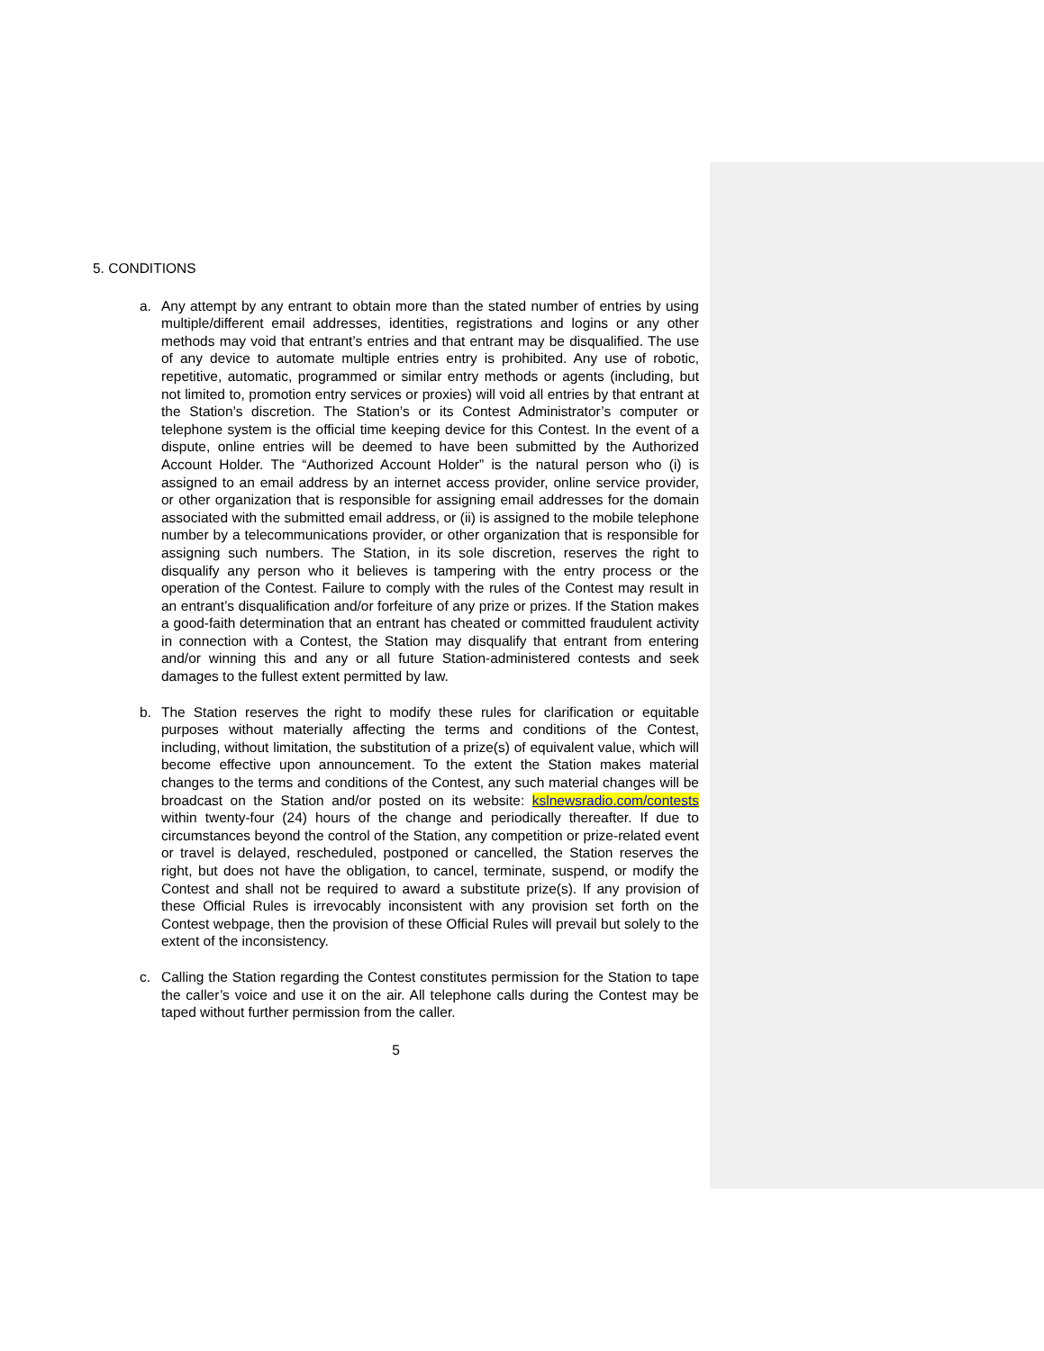5. CONDITIONS
a. Any attempt by any entrant to obtain more than the stated number of entries by using multiple/different email addresses, identities, registrations and logins or any other methods may void that entrant’s entries and that entrant may be disqualified. The use of any device to automate multiple entries entry is prohibited. Any use of robotic, repetitive, automatic, programmed or similar entry methods or agents (including, but not limited to, promotion entry services or proxies) will void all entries by that entrant at the Station’s discretion. The Station’s or its Contest Administrator’s computer or telephone system is the official time keeping device for this Contest. In the event of a dispute, online entries will be deemed to have been submitted by the Authorized Account Holder. The “Authorized Account Holder” is the natural person who (i) is assigned to an email address by an internet access provider, online service provider, or other organization that is responsible for assigning email addresses for the domain associated with the submitted email address, or (ii) is assigned to the mobile telephone number by a telecommunications provider, or other organization that is responsible for assigning such numbers. The Station, in its sole discretion, reserves the right to disqualify any person who it believes is tampering with the entry process or the operation of the Contest. Failure to comply with the rules of the Contest may result in an entrant’s disqualification and/or forfeiture of any prize or prizes. If the Station makes a good-faith determination that an entrant has cheated or committed fraudulent activity in connection with a Contest, the Station may disqualify that entrant from entering and/or winning this and any or all future Station-administered contests and seek damages to the fullest extent permitted by law.
b. The Station reserves the right to modify these rules for clarification or equitable purposes without materially affecting the terms and conditions of the Contest, including, without limitation, the substitution of a prize(s) of equivalent value, which will become effective upon announcement. To the extent the Station makes material changes to the terms and conditions of the Contest, any such material changes will be broadcast on the Station and/or posted on its website: kslnewsradio.com/contests within twenty-four (24) hours of the change and periodically thereafter. If due to circumstances beyond the control of the Station, any competition or prize-related event or travel is delayed, rescheduled, postponed or cancelled, the Station reserves the right, but does not have the obligation, to cancel, terminate, suspend, or modify the Contest and shall not be required to award a substitute prize(s). If any provision of these Official Rules is irrevocably inconsistent with any provision set forth on the Contest webpage, then the provision of these Official Rules will prevail but solely to the extent of the inconsistency.
c. Calling the Station regarding the Contest constitutes permission for the Station to tape the caller’s voice and use it on the air. All telephone calls during the Contest may be taped without further permission from the caller.
5